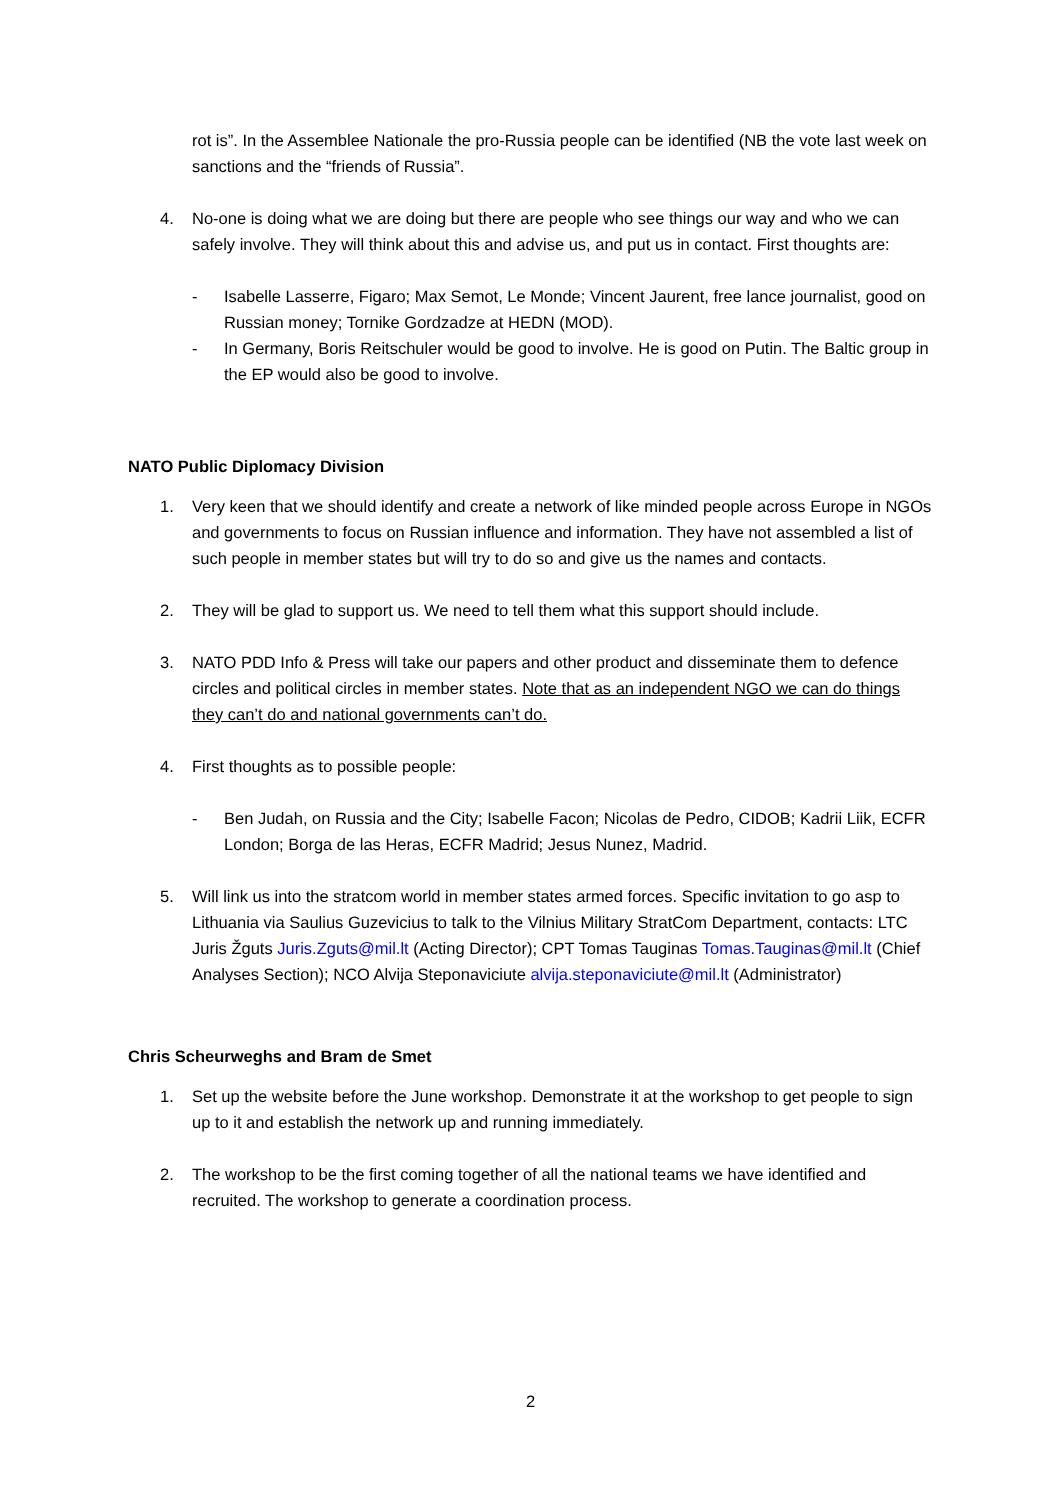rot is”. In the Assemblee Nationale the pro-Russia people can be identified (NB the vote last week on sanctions and the “friends of Russia”.
4. No-one is doing what we are doing but there are people who see things our way and who we can safely involve. They will think about this and advise us, and put us in contact. First thoughts are:
- Isabelle Lasserre, Figaro; Max Semot, Le Monde; Vincent Jaurent, free lance journalist, good on Russian money; Tornike Gordzadze at HEDN (MOD).
- In Germany, Boris Reitschuler would be good to involve. He is good on Putin. The Baltic group in the EP would also be good to involve.
NATO Public Diplomacy Division
1. Very keen that we should identify and create a network of like minded people across Europe in NGOs and governments to focus on Russian influence and information. They have not assembled a list of such people in member states but will try to do so and give us the names and contacts.
2. They will be glad to support us. We need to tell them what this support should include.
3. NATO PDD Info & Press will take our papers and other product and disseminate them to defence circles and political circles in member states. Note that as an independent NGO we can do things they can’t do and national governments can’t do.
4. First thoughts as to possible people:
- Ben Judah, on Russia and the City; Isabelle Facon; Nicolas de Pedro, CIDOB; Kadrii Liik, ECFR London; Borga de las Heras, ECFR Madrid; Jesus Nunez, Madrid.
5. Will link us into the stratcom world in member states armed forces. Specific invitation to go asp to Lithuania via Saulius Guzevicius to talk to the Vilnius Military StratCom Department, contacts: LTC Juris Žguts Juris.Zguts@mil.lt (Acting Director); CPT Tomas Tauginas Tomas.Tauginas@mil.lt (Chief Analyses Section); NCO Alvija Steponaviciute alvija.steponaviciute@mil.lt (Administrator)
Chris Scheurweghs and Bram de Smet
1. Set up the website before the June workshop. Demonstrate it at the workshop to get people to sign up to it and establish the network up and running immediately.
2. The workshop to be the first coming together of all the national teams we have identified and recruited. The workshop to generate a coordination process.
2